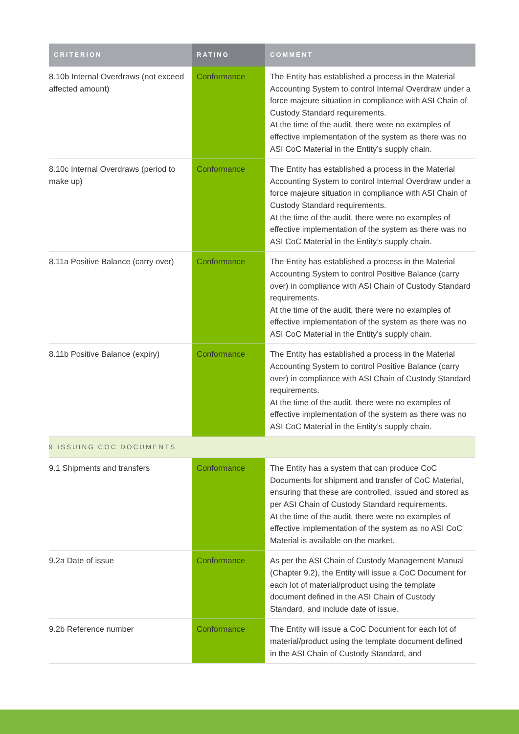| CRITERION | RATING | COMMENT |
| --- | --- | --- |
| 8.10b Internal Overdraws (not exceed affected amount) | Conformance | The Entity has established a process in the Material Accounting System to control Internal Overdraw under a force majeure situation in compliance with ASI Chain of Custody Standard requirements. At the time of the audit, there were no examples of effective implementation of the system as there was no ASI CoC Material in the Entity’s supply chain. |
| 8.10c Internal Overdraws (period to make up) | Conformance | The Entity has established a process in the Material Accounting System to control Internal Overdraw under a force majeure situation in compliance with ASI Chain of Custody Standard requirements. At the time of the audit, there were no examples of effective implementation of the system as there was no ASI CoC Material in the Entity’s supply chain. |
| 8.11a Positive Balance (carry over) | Conformance | The Entity has established a process in the Material Accounting System to control Positive Balance (carry over) in compliance with ASI Chain of Custody Standard requirements. At the time of the audit, there were no examples of effective implementation of the system as there was no ASI CoC Material in the Entity’s supply chain. |
| 8.11b Positive Balance (expiry) | Conformance | The Entity has established a process in the Material Accounting System to control Positive Balance (carry over) in compliance with ASI Chain of Custody Standard requirements. At the time of the audit, there were no examples of effective implementation of the system as there was no ASI CoC Material in the Entity’s supply chain. |
| 9 ISSUING COC DOCUMENTS | | |
| 9.1 Shipments and transfers | Conformance | The Entity has a system that can produce CoC Documents for shipment and transfer of CoC Material, ensuring that these are controlled, issued and stored as per ASI Chain of Custody Standard requirements. At the time of the audit, there were no examples of effective implementation of the system as no ASI CoC Material is available on the market. |
| 9.2a Date of issue | Conformance | As per the ASI Chain of Custody Management Manual (Chapter 9.2), the Entity will issue a CoC Document for each lot of material/product using the template document defined in the ASI Chain of Custody Standard, and include date of issue. |
| 9.2b Reference number | Conformance | The Entity will issue a CoC Document for each lot of material/product using the template document defined in the ASI Chain of Custody Standard, and |